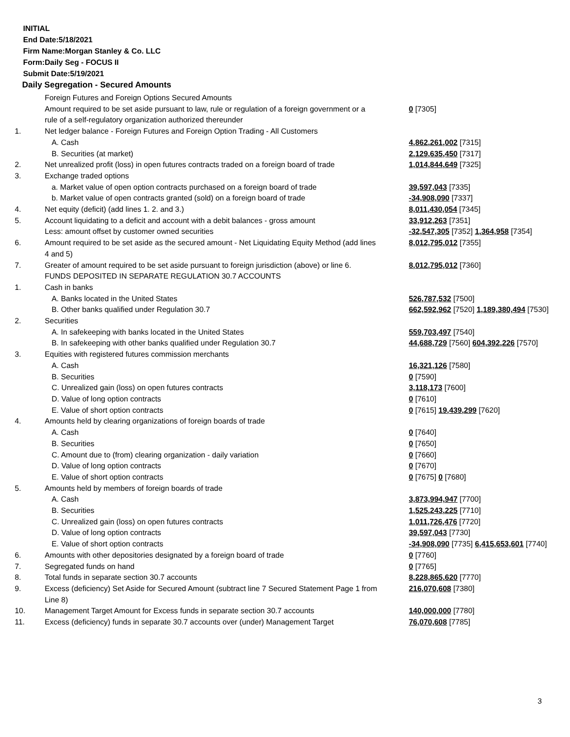INITIAL
End Date:5/18/2021
Firm Name:Morgan Stanley & Co. LLC
Form:Daily Seg - FOCUS II
Submit Date:5/19/2021
Daily Segregation - Secured Amounts
| | Foreign Futures and Foreign Options Secured Amounts | |
| | Amount required to be set aside pursuant to law, rule or regulation of a foreign government or a rule of a self-regulatory organization authorized thereunder | 0 [7305] |
| 1. | Net ledger balance - Foreign Futures and Foreign Option Trading - All Customers | |
| | A. Cash | 4,862,261,002 [7315] |
| | B. Securities (at market) | 2,129,635,450 [7317] |
| 2. | Net unrealized profit (loss) in open futures contracts traded on a foreign board of trade | 1,014,844,649 [7325] |
| 3. | Exchange traded options | |
| | a. Market value of open option contracts purchased on a foreign board of trade | 39,597,043 [7335] |
| | b. Market value of open contracts granted (sold) on a foreign board of trade | -34,908,090 [7337] |
| 4. | Net equity (deficit) (add lines 1. 2. and 3.) | 8,011,430,054 [7345] |
| 5. | Account liquidating to a deficit and account with a debit balances - gross amount | 33,912,263 [7351] |
| | Less: amount offset by customer owned securities | -32,547,305 [7352] 1,364,958 [7354] |
| 6. | Amount required to be set aside as the secured amount - Net Liquidating Equity Method (add lines 4 and 5) | 8,012,795,012 [7355] |
| 7. | Greater of amount required to be set aside pursuant to foreign jurisdiction (above) or line 6. | 8,012,795,012 [7360] |
| | FUNDS DEPOSITED IN SEPARATE REGULATION 30.7 ACCOUNTS | |
| 1. | Cash in banks | |
| | A. Banks located in the United States | 526,787,532 [7500] |
| | B. Other banks qualified under Regulation 30.7 | 662,592,962 [7520] 1,189,380,494 [7530] |
| 2. | Securities | |
| | A. In safekeeping with banks located in the United States | 559,703,497 [7540] |
| | B. In safekeeping with other banks qualified under Regulation 30.7 | 44,688,729 [7560] 604,392,226 [7570] |
| 3. | Equities with registered futures commission merchants | |
| | A. Cash | 16,321,126 [7580] |
| | B. Securities | 0 [7590] |
| | C. Unrealized gain (loss) on open futures contracts | 3,118,173 [7600] |
| | D. Value of long option contracts | 0 [7610] |
| | E. Value of short option contracts | 0 [7615] 19,439,299 [7620] |
| 4. | Amounts held by clearing organizations of foreign boards of trade | |
| | A. Cash | 0 [7640] |
| | B. Securities | 0 [7650] |
| | C. Amount due to (from) clearing organization - daily variation | 0 [7660] |
| | D. Value of long option contracts | 0 [7670] |
| | E. Value of short option contracts | 0 [7675] 0 [7680] |
| 5. | Amounts held by members of foreign boards of trade | |
| | A. Cash | 3,873,994,947 [7700] |
| | B. Securities | 1,525,243,225 [7710] |
| | C. Unrealized gain (loss) on open futures contracts | 1,011,726,476 [7720] |
| | D. Value of long option contracts | 39,597,043 [7730] |
| | E. Value of short option contracts | -34,908,090 [7735] 6,415,653,601 [7740] |
| 6. | Amounts with other depositories designated by a foreign board of trade | 0 [7760] |
| 7. | Segregated funds on hand | 0 [7765] |
| 8. | Total funds in separate section 30.7 accounts | 8,228,865,620 [7770] |
| 9. | Excess (deficiency) Set Aside for Secured Amount (subtract line 7 Secured Statement Page 1 from Line 8) | 216,070,608 [7380] |
| 10. | Management Target Amount for Excess funds in separate section 30.7 accounts | 140,000,000 [7780] |
| 11. | Excess (deficiency) funds in separate 30.7 accounts over (under) Management Target | 76,070,608 [7785] |
3